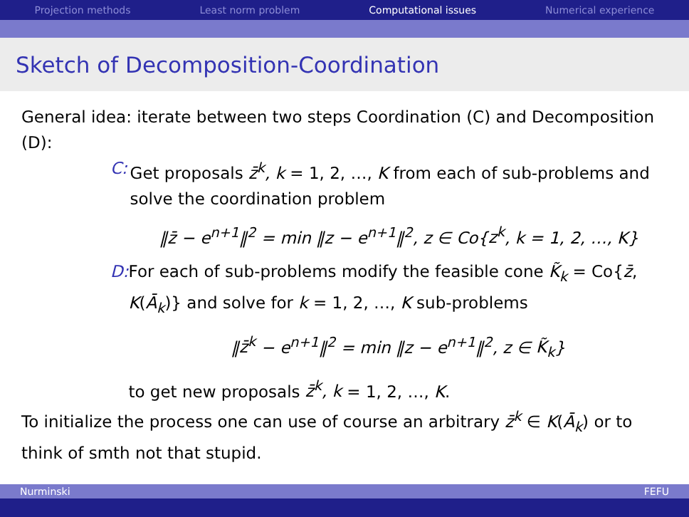Projection methods Least norm problem Computational issues Numerical experience
Sketch of Decomposition-Coordination
General idea: iterate between two steps Coordination (C) and Decomposition (D):
C: Get proposals z̄<sup>k</sup>, k = 1, 2, …, K from each of sub-problems and solve the coordination problem
‖z̄ − e<sup>n+1</sup>‖<sup>2</sup> = min ‖z − e<sup>n+1</sup>‖<sup>2</sup>, z ∈ Co{z<sup>k</sup>, k = 1, 2, …, K}
D: For each of sub-problems modify the feasible cone K̃<sub>k</sub> = Co{z̄, K(Ā<sub>k</sub>)} and solve for k = 1, 2, …, K sub-problems
‖z̄<sup>k</sup> − e<sup>n+1</sup>‖<sup>2</sup> = min ‖z − e<sup>n+1</sup>‖<sup>2</sup>, z ∈ K̃<sub>k</sub>}
to get new proposals z̄<sup>k</sup>, k = 1, 2, …, K.
To initialize the process one can use of course an arbitrary z̄<sup>k</sup> ∈ K(Ā<sub>k</sub>) or to think of smth not that stupid.
Nurminski FEFU